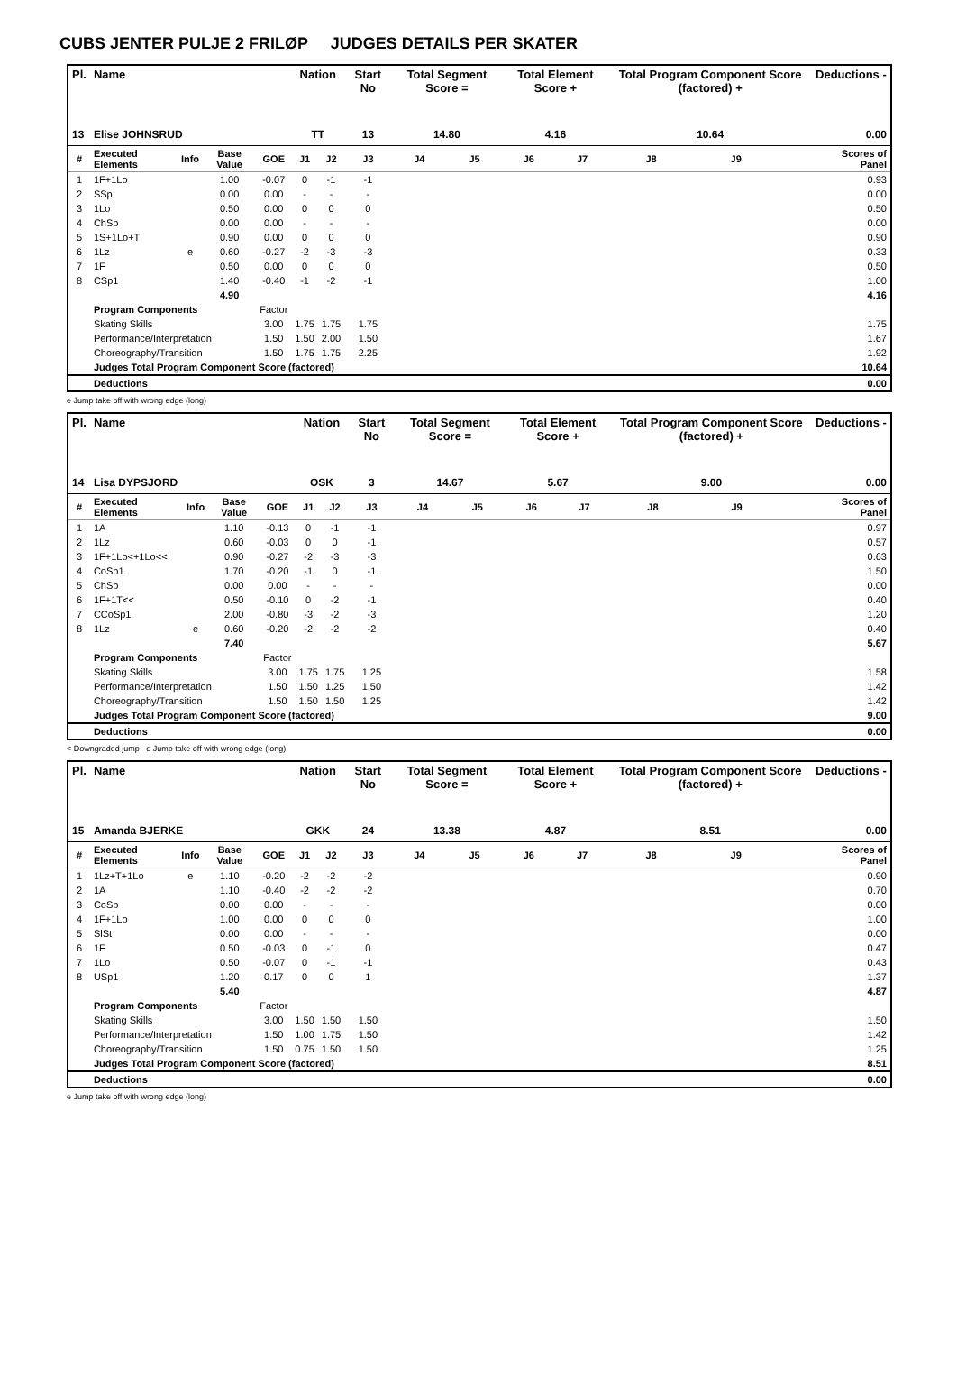CUBS JENTER PULJE 2 FRILØP JUDGES DETAILS PER SKATER
| Pl. | Name | | | | Nation | | Start No | Total Segment Score = | | Total Element Score + | | Total Program Component Score (factored) + | | | Deductions - |
| --- | --- | --- | --- | --- | --- | --- | --- | --- | --- | --- | --- | --- | --- | --- | --- |
| 13 | Elise JOHNSRUD | | | | TT | | 13 | 14.80 | | 4.16 | | 10.64 | | | 0.00 |
| # | Executed Elements | Info | Base Value | GOE | J1 | J2 | J3 | J4 | J5 | J6 | J7 | J8 | J9 | | Scores of Panel |
| 1 | 1F+1Lo | | 1.00 | -0.07 | 0 | -1 | -1 | | | | | | | | 0.93 |
| 2 | SSp | | 0.00 | 0.00 | - | - | - | | | | | | | | 0.00 |
| 3 | 1Lo | | 0.50 | 0.00 | 0 | 0 | 0 | | | | | | | | 0.50 |
| 4 | ChSp | | 0.00 | 0.00 | - | - | - | | | | | | | | 0.00 |
| 5 | 1S+1Lo+T | | 0.90 | 0.00 | 0 | 0 | 0 | | | | | | | | 0.90 |
| 6 | 1Lz | e | 0.60 | -0.27 | -2 | -3 | -3 | | | | | | | | 0.33 |
| 7 | 1F | | 0.50 | 0.00 | 0 | 0 | 0 | | | | | | | | 0.50 |
| 8 | CSp1 | | 1.40 | -0.40 | -1 | -2 | -1 | | | | | | | | 1.00 |
| | | | 4.90 | | | | | | | | | | | | 4.16 |
| | Program Components | | | Factor | | | | | | | | | | | |
| | Skating Skills | | | 3.00 | 1.75 | 1.75 | 1.75 | | | | | | | | 1.75 |
| | Performance/Interpretation | | | 1.50 | 1.50 | 2.00 | 1.50 | | | | | | | | 1.67 |
| | Choreography/Transition | | | 1.50 | 1.75 | 1.75 | 2.25 | | | | | | | | 1.92 |
| | Judges Total Program Component Score (factored) | | | | | | | | | | | | | | 10.64 |
| | Deductions | | | | | | | | | | | | | | 0.00 |
e Jump take off with wrong edge (long)
| Pl. | Name | | | | Nation | | Start No | Total Segment Score = | | Total Element Score + | | Total Program Component Score (factored) + | | | Deductions - |
| --- | --- | --- | --- | --- | --- | --- | --- | --- | --- | --- | --- | --- | --- | --- | --- |
| 14 | Lisa DYPSJORD | | | | OSK | | 3 | 14.67 | | 5.67 | | 9.00 | | | 0.00 |
| # | Executed Elements | Info | Base Value | GOE | J1 | J2 | J3 | J4 | J5 | J6 | J7 | J8 | J9 | | Scores of Panel |
| 1 | 1A | | 1.10 | -0.13 | 0 | -1 | -1 | | | | | | | | 0.97 |
| 2 | 1Lz | | 0.60 | -0.03 | 0 | 0 | -1 | | | | | | | | 0.57 |
| 3 | 1F+1Lo<+1Lo<< | | 0.90 | -0.27 | -2 | -3 | -3 | | | | | | | | 0.63 |
| 4 | CoSp1 | | 1.70 | -0.20 | -1 | 0 | -1 | | | | | | | | 1.50 |
| 5 | ChSp | | 0.00 | 0.00 | - | - | - | | | | | | | | 0.00 |
| 6 | 1F+1T<< | | 0.50 | -0.10 | 0 | -2 | -1 | | | | | | | | 0.40 |
| 7 | CCoSp1 | | 2.00 | -0.80 | -3 | -2 | -3 | | | | | | | | 1.20 |
| 8 | 1Lz | e | 0.60 | -0.20 | -2 | -2 | -2 | | | | | | | | 0.40 |
| | | | 7.40 | | | | | | | | | | | | 5.67 |
| | Program Components | | | Factor | | | | | | | | | | | |
| | Skating Skills | | | 3.00 | 1.75 | 1.75 | 1.25 | | | | | | | | 1.58 |
| | Performance/Interpretation | | | 1.50 | 1.50 | 1.25 | 1.50 | | | | | | | | 1.42 |
| | Choreography/Transition | | | 1.50 | 1.50 | 1.50 | 1.25 | | | | | | | | 1.42 |
| | Judges Total Program Component Score (factored) | | | | | | | | | | | | | | 9.00 |
| | Deductions | | | | | | | | | | | | | | 0.00 |
< Downgraded jump e Jump take off with wrong edge (long)
| Pl. | Name | | | | Nation | | Start No | Total Segment Score = | | Total Element Score + | | Total Program Component Score (factored) + | | | Deductions - |
| --- | --- | --- | --- | --- | --- | --- | --- | --- | --- | --- | --- | --- | --- | --- | --- |
| 15 | Amanda BJERKE | | | | GKK | | 24 | 13.38 | | 4.87 | | 8.51 | | | 0.00 |
| # | Executed Elements | Info | Base Value | GOE | J1 | J2 | J3 | J4 | J5 | J6 | J7 | J8 | J9 | | Scores of Panel |
| 1 | 1Lz+T+1Lo | e | 1.10 | -0.20 | -2 | -2 | -2 | | | | | | | | 0.90 |
| 2 | 1A | | 1.10 | -0.40 | -2 | -2 | -2 | | | | | | | | 0.70 |
| 3 | CoSp | | 0.00 | 0.00 | - | - | - | | | | | | | | 0.00 |
| 4 | 1F+1Lo | | 1.00 | 0.00 | 0 | 0 | 0 | | | | | | | | 1.00 |
| 5 | SlSt | | 0.00 | 0.00 | - | - | - | | | | | | | | 0.00 |
| 6 | 1F | | 0.50 | -0.03 | 0 | -1 | 0 | | | | | | | | 0.47 |
| 7 | 1Lo | | 0.50 | -0.07 | 0 | -1 | -1 | | | | | | | | 0.43 |
| 8 | USp1 | | 1.20 | 0.17 | 0 | 0 | 1 | | | | | | | | 1.37 |
| | | | 5.40 | | | | | | | | | | | | 4.87 |
| | Program Components | | | Factor | | | | | | | | | | | |
| | Skating Skills | | | 3.00 | 1.50 | 1.50 | 1.50 | | | | | | | | 1.50 |
| | Performance/Interpretation | | | 1.50 | 1.00 | 1.75 | 1.50 | | | | | | | | 1.42 |
| | Choreography/Transition | | | 1.50 | 0.75 | 1.50 | 1.50 | | | | | | | | 1.25 |
| | Judges Total Program Component Score (factored) | | | | | | | | | | | | | | 8.51 |
| | Deductions | | | | | | | | | | | | | | 0.00 |
e Jump take off with wrong edge (long)